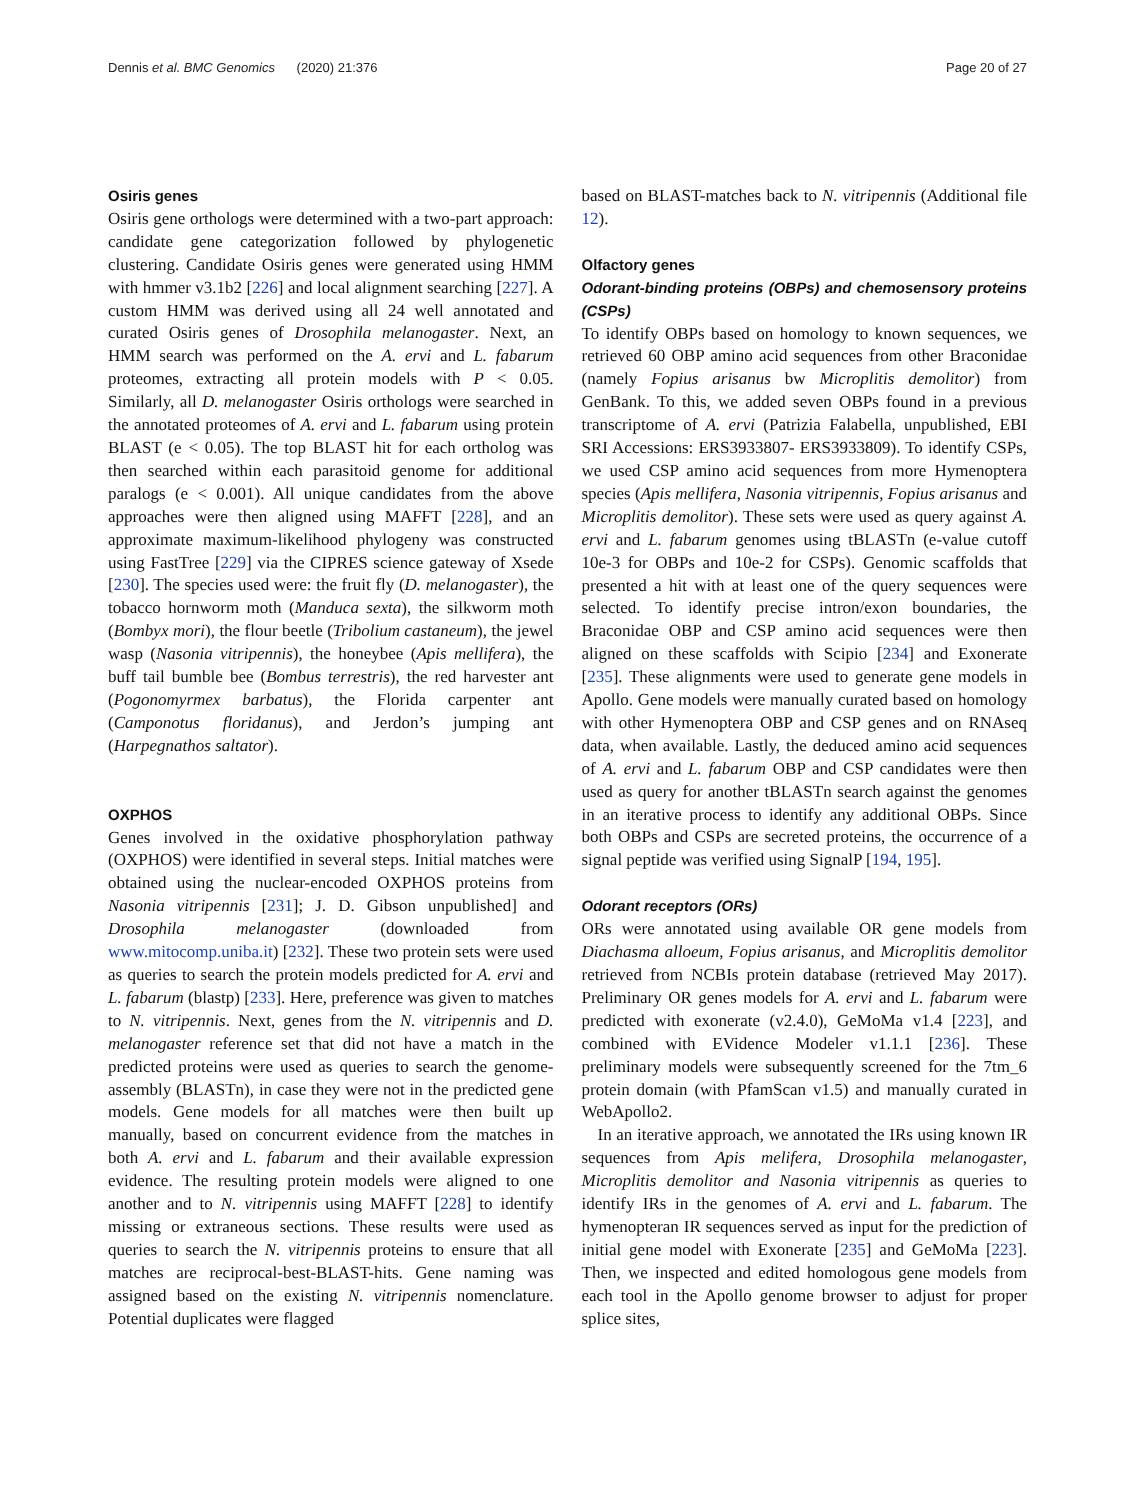Dennis et al. BMC Genomics (2020) 21:376 Page 20 of 27
Osiris genes
Osiris gene orthologs were determined with a two-part approach: candidate gene categorization followed by phylogenetic clustering. Candidate Osiris genes were generated using HMM with hmmer v3.1b2 [226] and local alignment searching [227]. A custom HMM was derived using all 24 well annotated and curated Osiris genes of Drosophila melanogaster. Next, an HMM search was performed on the A. ervi and L. fabarum proteomes, extracting all protein models with P < 0.05. Similarly, all D. melanogaster Osiris orthologs were searched in the annotated proteomes of A. ervi and L. fabarum using protein BLAST (e < 0.05). The top BLAST hit for each ortholog was then searched within each parasitoid genome for additional paralogs (e < 0.001). All unique candidates from the above approaches were then aligned using MAFFT [228], and an approximate maximum-likelihood phylogeny was constructed using FastTree [229] via the CIPRES science gateway of Xsede [230]. The species used were: the fruit fly (D. melanogaster), the tobacco hornworm moth (Manduca sexta), the silkworm moth (Bombyx mori), the flour beetle (Tribolium castaneum), the jewel wasp (Nasonia vitripennis), the honeybee (Apis mellifera), the buff tail bumble bee (Bombus terrestris), the red harvester ant (Pogonomyrmex barbatus), the Florida carpenter ant (Camponotus floridanus), and Jerdon’s jumping ant (Harpegnathos saltator).
OXPHOS
Genes involved in the oxidative phosphorylation pathway (OXPHOS) were identified in several steps. Initial matches were obtained using the nuclear-encoded OXPHOS proteins from Nasonia vitripennis [231]; J. D. Gibson unpublished] and Drosophila melanogaster (downloaded from www.mitocomp.uniba.it) [232]. These two protein sets were used as queries to search the protein models predicted for A. ervi and L. fabarum (blastp) [233]. Here, preference was given to matches to N. vitripennis. Next, genes from the N. vitripennis and D. melanogaster reference set that did not have a match in the predicted proteins were used as queries to search the genome-assembly (BLASTn), in case they were not in the predicted gene models. Gene models for all matches were then built up manually, based on concurrent evidence from the matches in both A. ervi and L. fabarum and their available expression evidence. The resulting protein models were aligned to one another and to N. vitripennis using MAFFT [228] to identify missing or extraneous sections. These results were used as queries to search the N. vitripennis proteins to ensure that all matches are reciprocal-best-BLAST-hits. Gene naming was assigned based on the existing N. vitripennis nomenclature. Potential duplicates were flagged
based on BLAST-matches back to N. vitripennis (Additional file 12).
Olfactory genes
Odorant-binding proteins (OBPs) and chemosensory proteins (CSPs)
To identify OBPs based on homology to known sequences, we retrieved 60 OBP amino acid sequences from other Braconidae (namely Fopius arisanus bw Microplitis demolitor) from GenBank. To this, we added seven OBPs found in a previous transcriptome of A. ervi (Patrizia Falabella, unpublished, EBI SRI Accessions: ERS3933807- ERS3933809). To identify CSPs, we used CSP amino acid sequences from more Hymenoptera species (Apis mellifera, Nasonia vitripennis, Fopius arisanus and Microplitis demolitor). These sets were used as query against A. ervi and L. fabarum genomes using tBLASTn (e-value cutoff 10e-3 for OBPs and 10e-2 for CSPs). Genomic scaffolds that presented a hit with at least one of the query sequences were selected. To identify precise intron/exon boundaries, the Braconidae OBP and CSP amino acid sequences were then aligned on these scaffolds with Scipio [234] and Exonerate [235]. These alignments were used to generate gene models in Apollo. Gene models were manually curated based on homology with other Hymenoptera OBP and CSP genes and on RNAseq data, when available. Lastly, the deduced amino acid sequences of A. ervi and L. fabarum OBP and CSP candidates were then used as query for another tBLASTn search against the genomes in an iterative process to identify any additional OBPs. Since both OBPs and CSPs are secreted proteins, the occurrence of a signal peptide was verified using SignalP [194, 195].
Odorant receptors (ORs)
ORs were annotated using available OR gene models from Diachasma alloeum, Fopius arisanus, and Microplitis demolitor retrieved from NCBIs protein database (retrieved May 2017). Preliminary OR genes models for A. ervi and L. fabarum were predicted with exonerate (v2.4.0), GeMoMa v1.4 [223], and combined with EVidence Modeler v1.1.1 [236]. These preliminary models were subsequently screened for the 7tm_6 protein domain (with PfamScan v1.5) and manually curated in WebApollo2.
In an iterative approach, we annotated the IRs using known IR sequences from Apis melifera, Drosophila melanogaster, Microplitis demolitor and Nasonia vitripennis as queries to identify IRs in the genomes of A. ervi and L. fabarum. The hymenopteran IR sequences served as input for the prediction of initial gene model with Exonerate [235] and GeMoMa [223]. Then, we inspected and edited homologous gene models from each tool in the Apollo genome browser to adjust for proper splice sites,